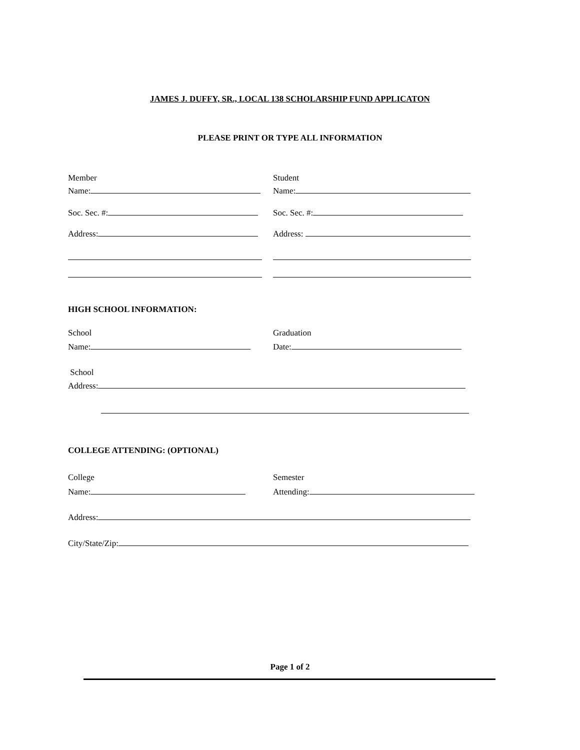JAMES J. DUFFY, SR., LOCAL 138 SCHOLARSHIP FUND APPLICATON
PLEASE PRINT OR TYPE ALL INFORMATION
Member Student
Name: Name:
Soc. Sec. #: Soc. Sec. #:
Address: Address:
HIGH SCHOOL INFORMATION:
School Graduation
Name: Date:
School
Address:
COLLEGE ATTENDING: (OPTIONAL)
College Semester
Name: Attending:
Address:
City/State/Zip:
Page 1 of 2